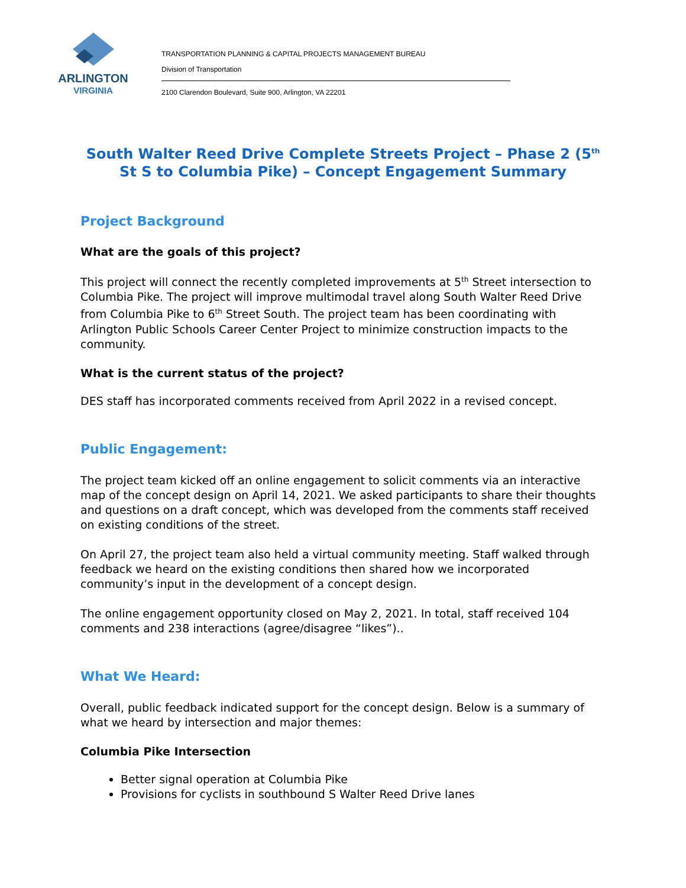ARLINGTON
VIRGINIA
TRANSPORTATION PLANNING & CAPITAL PROJECTS MANAGEMENT BUREAU
Division of Transportation
2100 Clarendon Boulevard, Suite 900, Arlington, VA 22201
South Walter Reed Drive Complete Streets Project – Phase 2 (5<sup>th</sup> St S to Columbia Pike) – Concept Engagement Summary
Project Background
What are the goals of this project?
This project will connect the recently completed improvements at 5<sup>th</sup> Street intersection to Columbia Pike. The project will improve multimodal travel along South Walter Reed Drive from Columbia Pike to 6<sup>th</sup> Street South. The project team has been coordinating with Arlington Public Schools Career Center Project to minimize construction impacts to the community.
What is the current status of the project?
DES staff has incorporated comments received from April 2022 in a revised concept.
Public Engagement:
The project team kicked off an online engagement to solicit comments via an interactive map of the concept design on April 14, 2021. We asked participants to share their thoughts and questions on a draft concept, which was developed from the comments staff received on existing conditions of the street.
On April 27, the project team also held a virtual community meeting. Staff walked through feedback we heard on the existing conditions then shared how we incorporated community’s input in the development of a concept design.
The online engagement opportunity closed on May 2, 2021. In total, staff received 104 comments and 238 interactions (agree/disagree “likes”)..
What We Heard:
Overall, public feedback indicated support for the concept design. Below is a summary of what we heard by intersection and major themes:
Columbia Pike Intersection
Better signal operation at Columbia Pike
Provisions for cyclists in southbound S Walter Reed Drive lanes